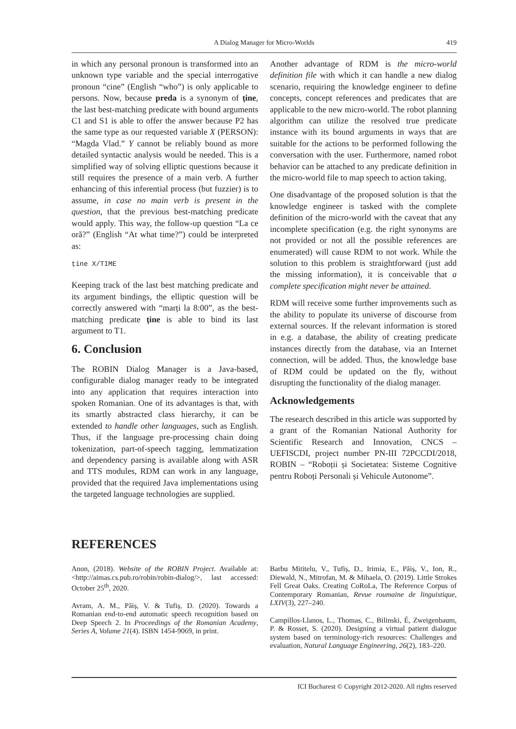A Dialog Manager for Micro-Worlds 419
in which any personal pronoun is transformed into an unknown type variable and the special interrogative pronoun “cine” (English “who”) is only applicable to persons. Now, because preda is a synonym of ține, the last best-matching predicate with bound arguments C1 and S1 is able to offer the answer because P2 has the same type as our requested variable X (PERSON): “Magda Vlad.” Y cannot be reliably bound as more detailed syntactic analysis would be needed. This is a simplified way of solving elliptic questions because it still requires the presence of a main verb. A further enhancing of this inferential process (but fuzzier) is to assume, in case no main verb is present in the question, that the previous best-matching predicate would apply. This way, the follow-up question “La ce oră?” (English “At what time?”) could be interpreted as:
ține X/TIME
Keeping track of the last best matching predicate and its argument bindings, the elliptic question will be correctly answered with “marți la 8:00”, as the best-matching predicate ține is able to bind its last argument to T1.
6. Conclusion
The ROBIN Dialog Manager is a Java-based, configurable dialog manager ready to be integrated into any application that requires interaction into spoken Romanian. One of its advantages is that, with its smartly abstracted class hierarchy, it can be extended to handle other languages, such as English. Thus, if the language pre-processing chain doing tokenization, part-of-speech tagging, lemmatization and dependency parsing is available along with ASR and TTS modules, RDM can work in any language, provided that the required Java implementations using the targeted language technologies are supplied.
Another advantage of RDM is the micro-world definition file with which it can handle a new dialog scenario, requiring the knowledge engineer to define concepts, concept references and predicates that are applicable to the new micro-world. The robot planning algorithm can utilize the resolved true predicate instance with its bound arguments in ways that are suitable for the actions to be performed following the conversation with the user. Furthermore, named robot behavior can be attached to any predicate definition in the micro-world file to map speech to action taking.
One disadvantage of the proposed solution is that the knowledge engineer is tasked with the complete definition of the micro-world with the caveat that any incomplete specification (e.g. the right synonyms are not provided or not all the possible references are enumerated) will cause RDM to not work. While the solution to this problem is straightforward (just add the missing information), it is conceivable that a complete specification might never be attained.
RDM will receive some further improvements such as the ability to populate its universe of discourse from external sources. If the relevant information is stored in e.g. a database, the ability of creating predicate instances directly from the database, via an Internet connection, will be added. Thus, the knowledge base of RDM could be updated on the fly, without disrupting the functionality of the dialog manager.
Acknowledgements
The research described in this article was supported by a grant of the Romanian National Authority for Scientific Research and Innovation, CNCS – UEFISCDI, project number PN-III 72PCCDI/2018, ROBIN – “Roboții și Societatea: Sisteme Cognitive pentru Roboți Personali și Vehicule Autonome”.
REFERENCES
Anon, (2018). Website of the ROBIN Project. Available at: <http://aimas.cs.pub.ro/robin/robin-dialog/>, last accessed: October 25<sup>th</sup>, 2020.
Avram, A. M., Păiș, V. & Tufiș, D. (2020). Towards a Romanian end-to-end automatic speech recognition based on Deep Speech 2. In Proceedings of the Romanian Academy, Series A, Volume 21(4). ISBN 1454-9069, in print.
Barbu Mititelu, V., Tufiș, D., Irimia, E., Păiș, V., Ion, R., Diewald, N., Mitrofan, M. & Mihaela, O. (2019). Little Strokes Fell Great Oaks. Creating CoRoLa, The Reference Corpus of Contemporary Romanian, Revue roumaine de linguistique, LXIV(3), 227–240.
Campillos-Llanos, L., Thomas, C., Bilinski, É, Zweigenbaum, P. & Rosset, S. (2020). Designing a virtual patient dialogue system based on terminology-rich resources: Challenges and evaluation, Natural Language Engineering, 26(2), 183–220.
ICI Bucharest © Copyright 2012-2020. All rights reserved